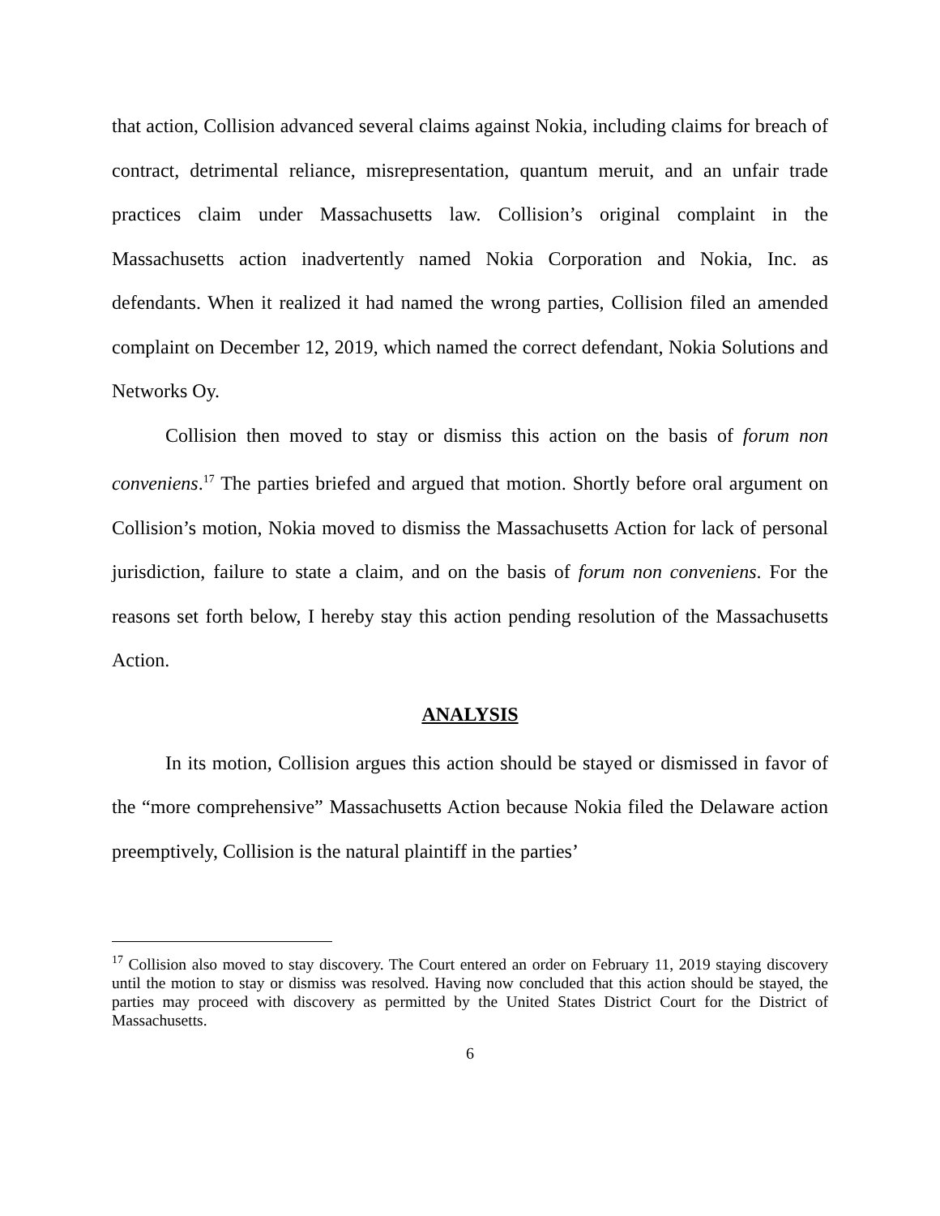that action, Collision advanced several claims against Nokia, including claims for breach of contract, detrimental reliance, misrepresentation, quantum meruit, and an unfair trade practices claim under Massachusetts law. Collision’s original complaint in the Massachusetts action inadvertently named Nokia Corporation and Nokia, Inc. as defendants. When it realized it had named the wrong parties, Collision filed an amended complaint on December 12, 2019, which named the correct defendant, Nokia Solutions and Networks Oy.
Collision then moved to stay or dismiss this action on the basis of forum non conveniens.<sup>17</sup> The parties briefed and argued that motion. Shortly before oral argument on Collision’s motion, Nokia moved to dismiss the Massachusetts Action for lack of personal jurisdiction, failure to state a claim, and on the basis of forum non conveniens. For the reasons set forth below, I hereby stay this action pending resolution of the Massachusetts Action.
ANALYSIS
In its motion, Collision argues this action should be stayed or dismissed in favor of the “more comprehensive” Massachusetts Action because Nokia filed the Delaware action preemptively, Collision is the natural plaintiff in the parties’
<sup>17</sup> Collision also moved to stay discovery. The Court entered an order on February 11, 2019 staying discovery until the motion to stay or dismiss was resolved. Having now concluded that this action should be stayed, the parties may proceed with discovery as permitted by the United States District Court for the District of Massachusetts.
6